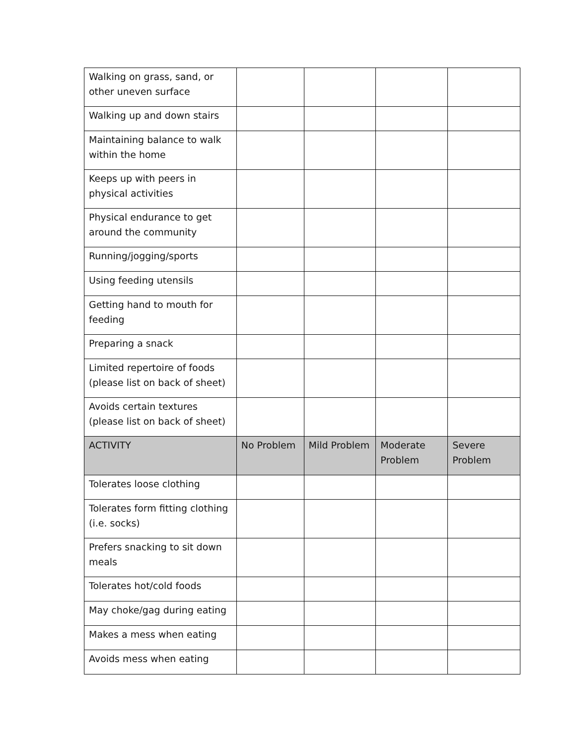| Walking on grass, sand, or other uneven surface | | | | |
| Walking up and down stairs | | | | |
| Maintaining balance to walk within the home | | | | |
| Keeps up with peers in physical activities | | | | |
| Physical endurance to get around the community | | | | |
| Running/jogging/sports | | | | |
| Using feeding utensils | | | | |
| Getting hand to mouth for feeding | | | | |
| Preparing a snack | | | | |
| Limited repertoire of foods (please list on back of sheet) | | | | |
| Avoids certain textures (please list on back of sheet) | | | | |
| ACTIVITY | No Problem | Mild Problem | Moderate Problem | Severe Problem |
| Tolerates loose clothing | | | | |
| Tolerates form fitting clothing (i.e. socks) | | | | |
| Prefers snacking to sit down meals | | | | |
| Tolerates hot/cold foods | | | | |
| May choke/gag during eating | | | | |
| Makes a mess when eating | | | | |
| Avoids mess when eating | | | | |